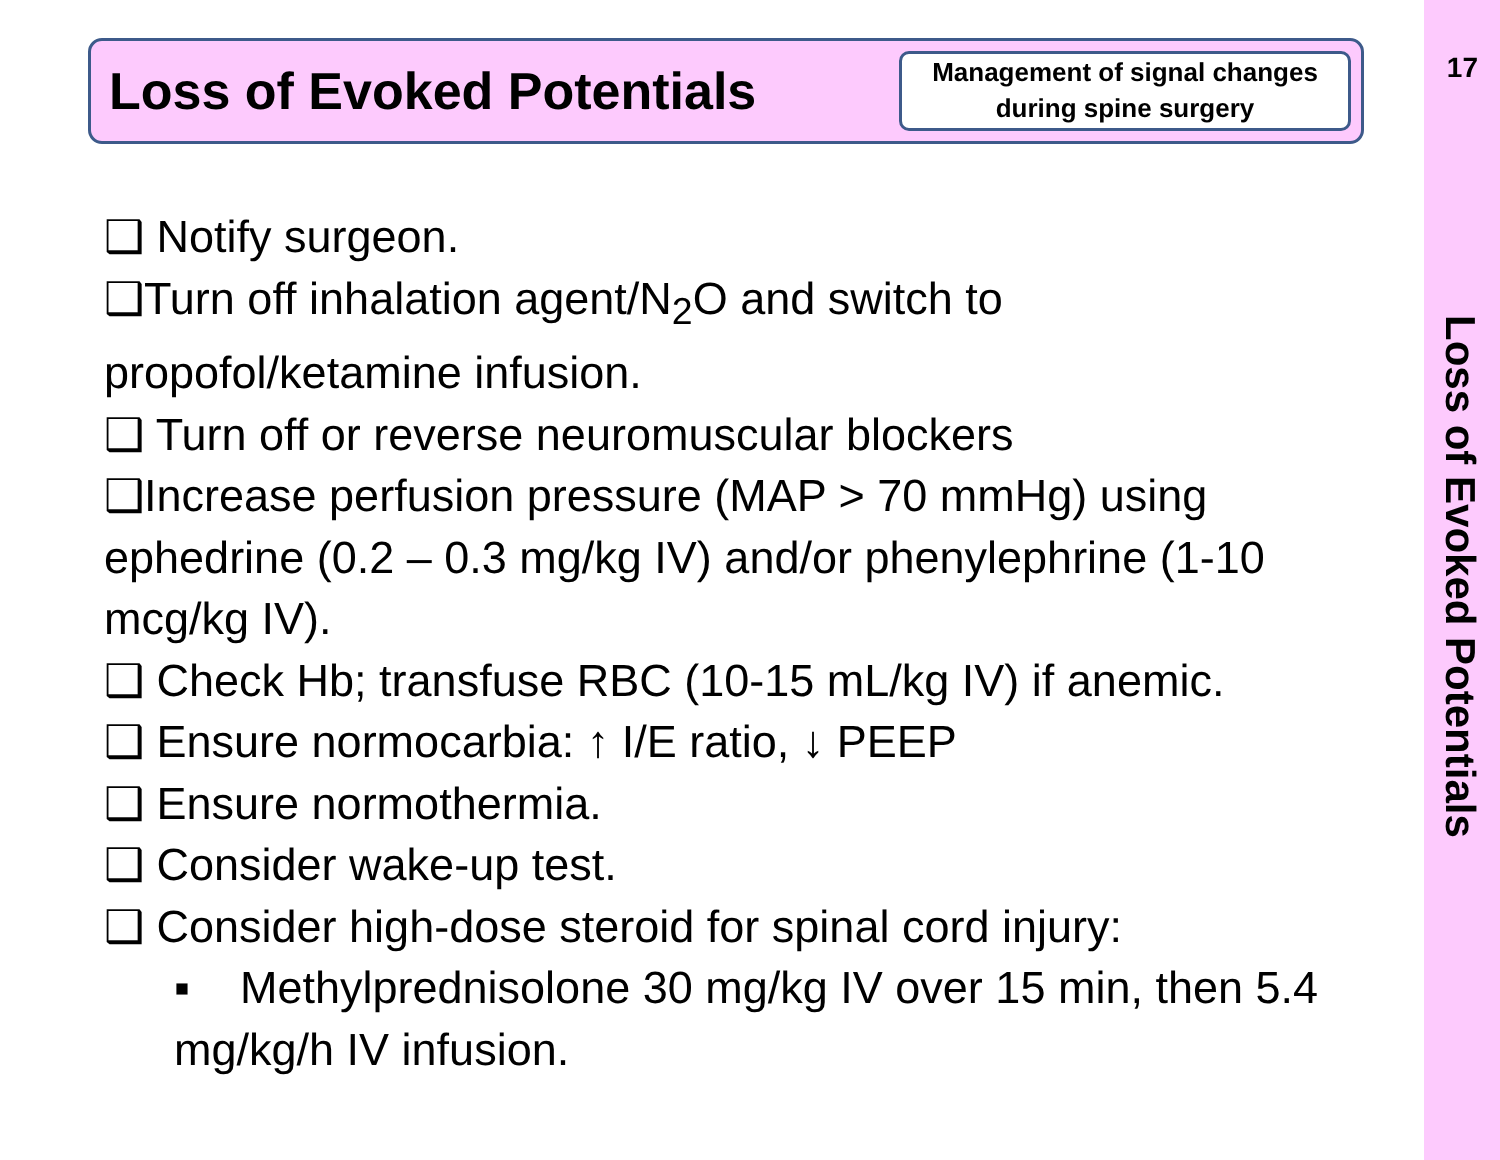17
Loss of Evoked Potentials
Loss of Evoked Potentials
Management of signal changes during spine surgery
❑ Notify surgeon.
❑Turn off inhalation agent/N<sub>2</sub>O and switch to propofol/ketamine infusion.
❑ Turn off or reverse neuromuscular blockers
❑Increase perfusion pressure (MAP > 70 mmHg) using ephedrine (0.2 – 0.3 mg/kg IV) and/or phenylephrine (1-10 mcg/kg IV).
❑ Check Hb; transfuse RBC (10-15 mL/kg IV) if anemic.
❑ Ensure normocarbia: ↑ I/E ratio, ↓ PEEP
❑ Ensure normothermia.
❑ Consider wake-up test.
❑ Consider high-dose steroid for spinal cord injury:
▪ Methylprednisolone 30 mg/kg IV over 15 min, then 5.4 mg/kg/h IV infusion.